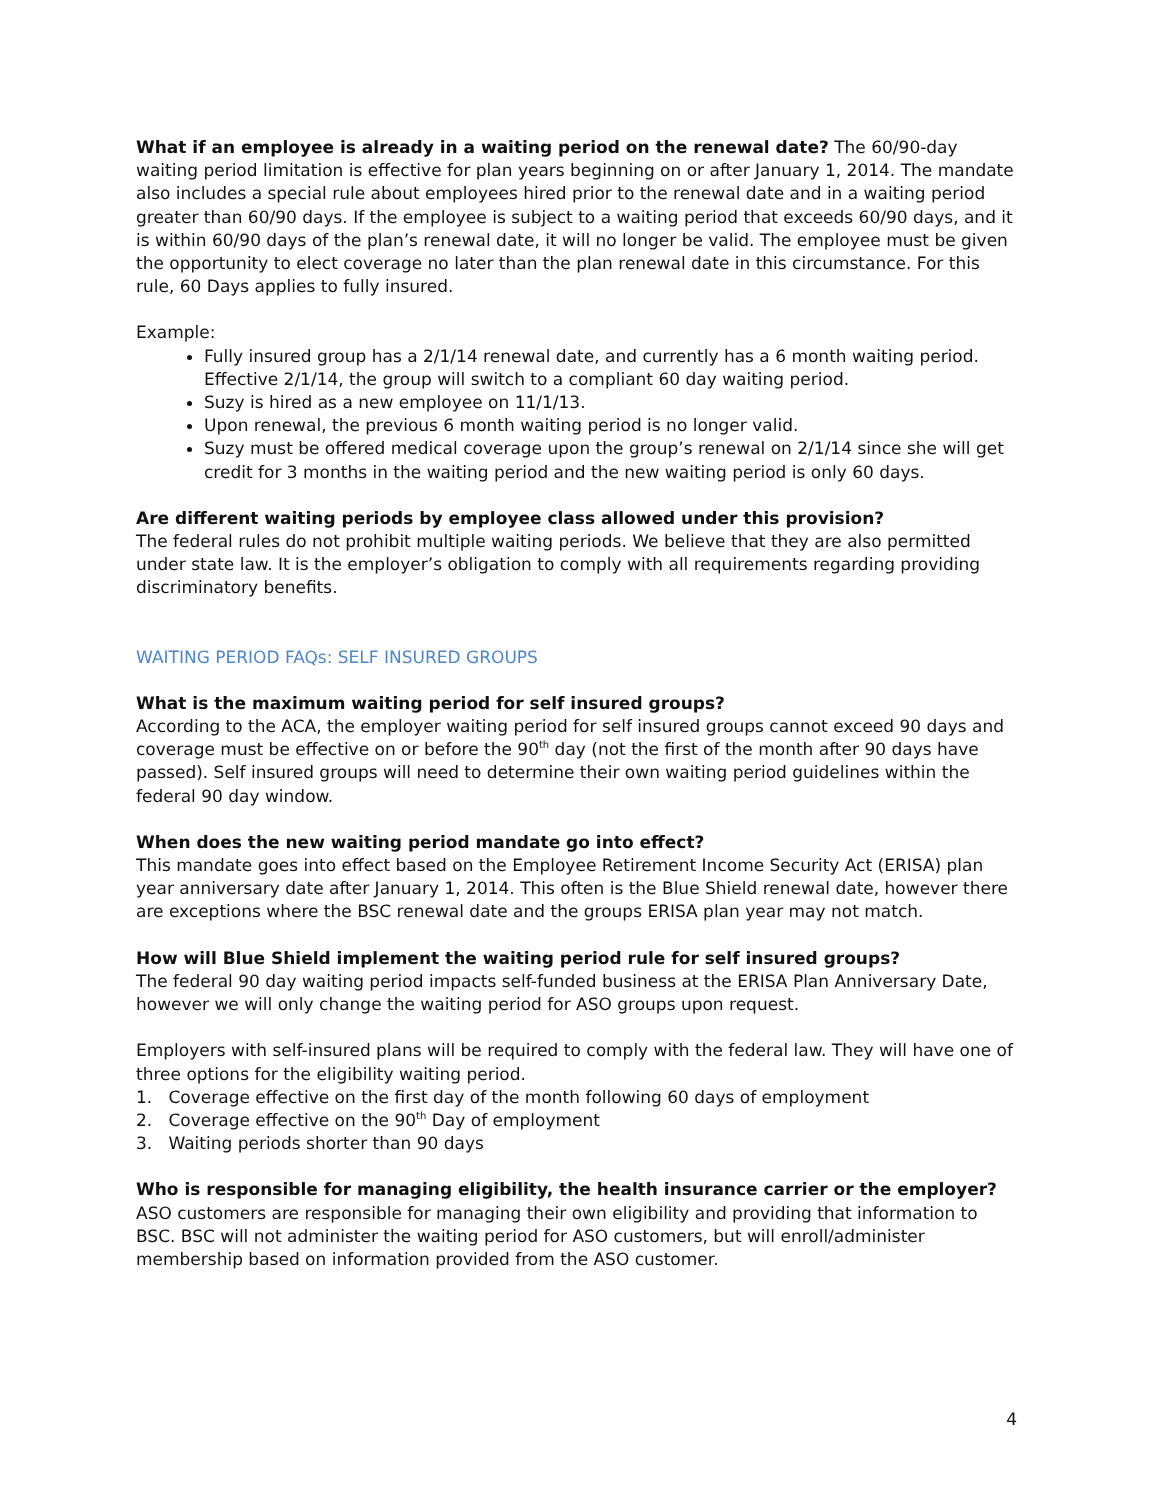What if an employee is already in a waiting period on the renewal date? The 60/90-day waiting period limitation is effective for plan years beginning on or after January 1, 2014. The mandate also includes a special rule about employees hired prior to the renewal date and in a waiting period greater than 60/90 days. If the employee is subject to a waiting period that exceeds 60/90 days, and it is within 60/90 days of the plan’s renewal date, it will no longer be valid. The employee must be given the opportunity to elect coverage no later than the plan renewal date in this circumstance. For this rule, 60 Days applies to fully insured.
Example:
Fully insured group has a 2/1/14 renewal date, and currently has a 6 month waiting period. Effective 2/1/14, the group will switch to a compliant 60 day waiting period.
Suzy is hired as a new employee on 11/1/13.
Upon renewal, the previous 6 month waiting period is no longer valid.
Suzy must be offered medical coverage upon the group’s renewal on 2/1/14 since she will get credit for 3 months in the waiting period and the new waiting period is only 60 days.
Are different waiting periods by employee class allowed under this provision?
The federal rules do not prohibit multiple waiting periods. We believe that they are also permitted under state law. It is the employer’s obligation to comply with all requirements regarding providing discriminatory benefits.
WAITING PERIOD FAQs: SELF INSURED GROUPS
What is the maximum waiting period for self insured groups?
According to the ACA, the employer waiting period for self insured groups cannot exceed 90 days and coverage must be effective on or before the 90<sup>th</sup> day (not the first of the month after 90 days have passed). Self insured groups will need to determine their own waiting period guidelines within the federal 90 day window.
When does the new waiting period mandate go into effect?
This mandate goes into effect based on the Employee Retirement Income Security Act (ERISA) plan year anniversary date after January 1, 2014. This often is the Blue Shield renewal date, however there are exceptions where the BSC renewal date and the groups ERISA plan year may not match.
How will Blue Shield implement the waiting period rule for self insured groups?
The federal 90 day waiting period impacts self-funded business at the ERISA Plan Anniversary Date, however we will only change the waiting period for ASO groups upon request.
Employers with self-insured plans will be required to comply with the federal law. They will have one of three options for the eligibility waiting period.
1. Coverage effective on the first day of the month following 60 days of employment
2. Coverage effective on the 90<sup>th</sup> Day of employment
3. Waiting periods shorter than 90 days
Who is responsible for managing eligibility, the health insurance carrier or the employer?
ASO customers are responsible for managing their own eligibility and providing that information to BSC. BSC will not administer the waiting period for ASO customers, but will enroll/administer membership based on information provided from the ASO customer.
4